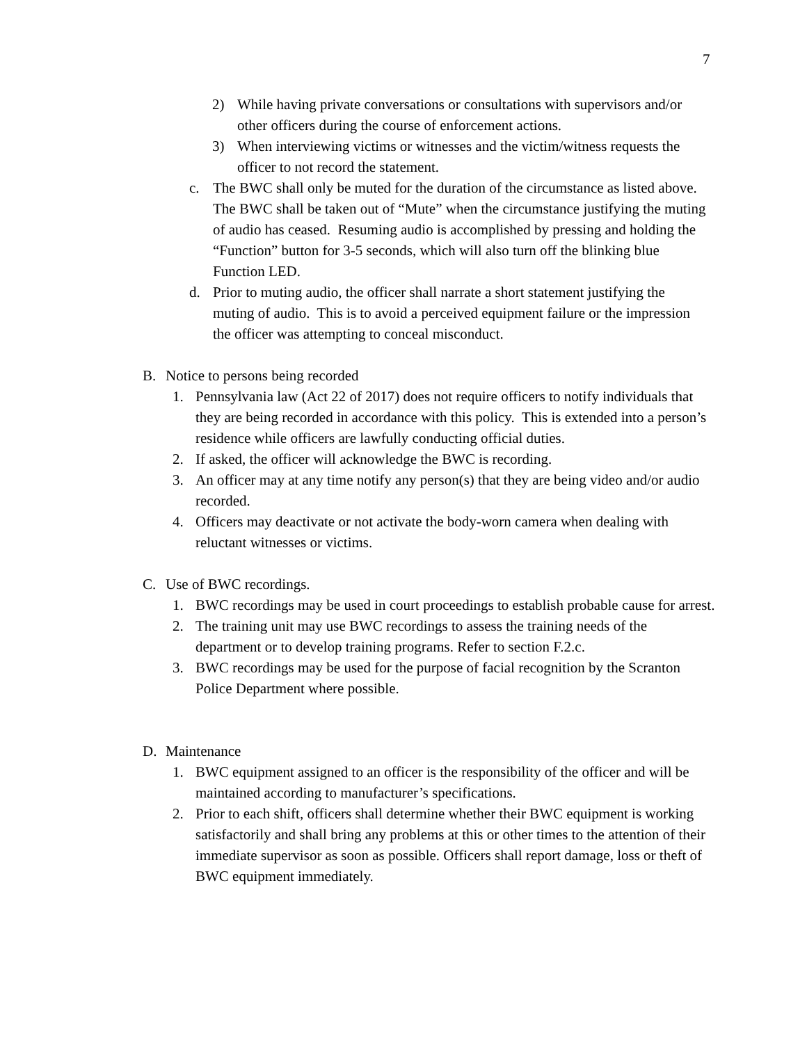7
2) While having private conversations or consultations with supervisors and/or other officers during the course of enforcement actions.
3) When interviewing victims or witnesses and the victim/witness requests the officer to not record the statement.
c. The BWC shall only be muted for the duration of the circumstance as listed above. The BWC shall be taken out of “Mute” when the circumstance justifying the muting of audio has ceased. Resuming audio is accomplished by pressing and holding the “Function” button for 3-5 seconds, which will also turn off the blinking blue Function LED.
d. Prior to muting audio, the officer shall narrate a short statement justifying the muting of audio. This is to avoid a perceived equipment failure or the impression the officer was attempting to conceal misconduct.
B. Notice to persons being recorded
1. Pennsylvania law (Act 22 of 2017) does not require officers to notify individuals that they are being recorded in accordance with this policy. This is extended into a person’s residence while officers are lawfully conducting official duties.
2. If asked, the officer will acknowledge the BWC is recording.
3. An officer may at any time notify any person(s) that they are being video and/or audio recorded.
4. Officers may deactivate or not activate the body-worn camera when dealing with reluctant witnesses or victims.
C. Use of BWC recordings.
1. BWC recordings may be used in court proceedings to establish probable cause for arrest.
2. The training unit may use BWC recordings to assess the training needs of the department or to develop training programs. Refer to section F.2.c.
3. BWC recordings may be used for the purpose of facial recognition by the Scranton Police Department where possible.
D. Maintenance
1. BWC equipment assigned to an officer is the responsibility of the officer and will be maintained according to manufacturer’s specifications.
2. Prior to each shift, officers shall determine whether their BWC equipment is working satisfactorily and shall bring any problems at this or other times to the attention of their immediate supervisor as soon as possible. Officers shall report damage, loss or theft of BWC equipment immediately.